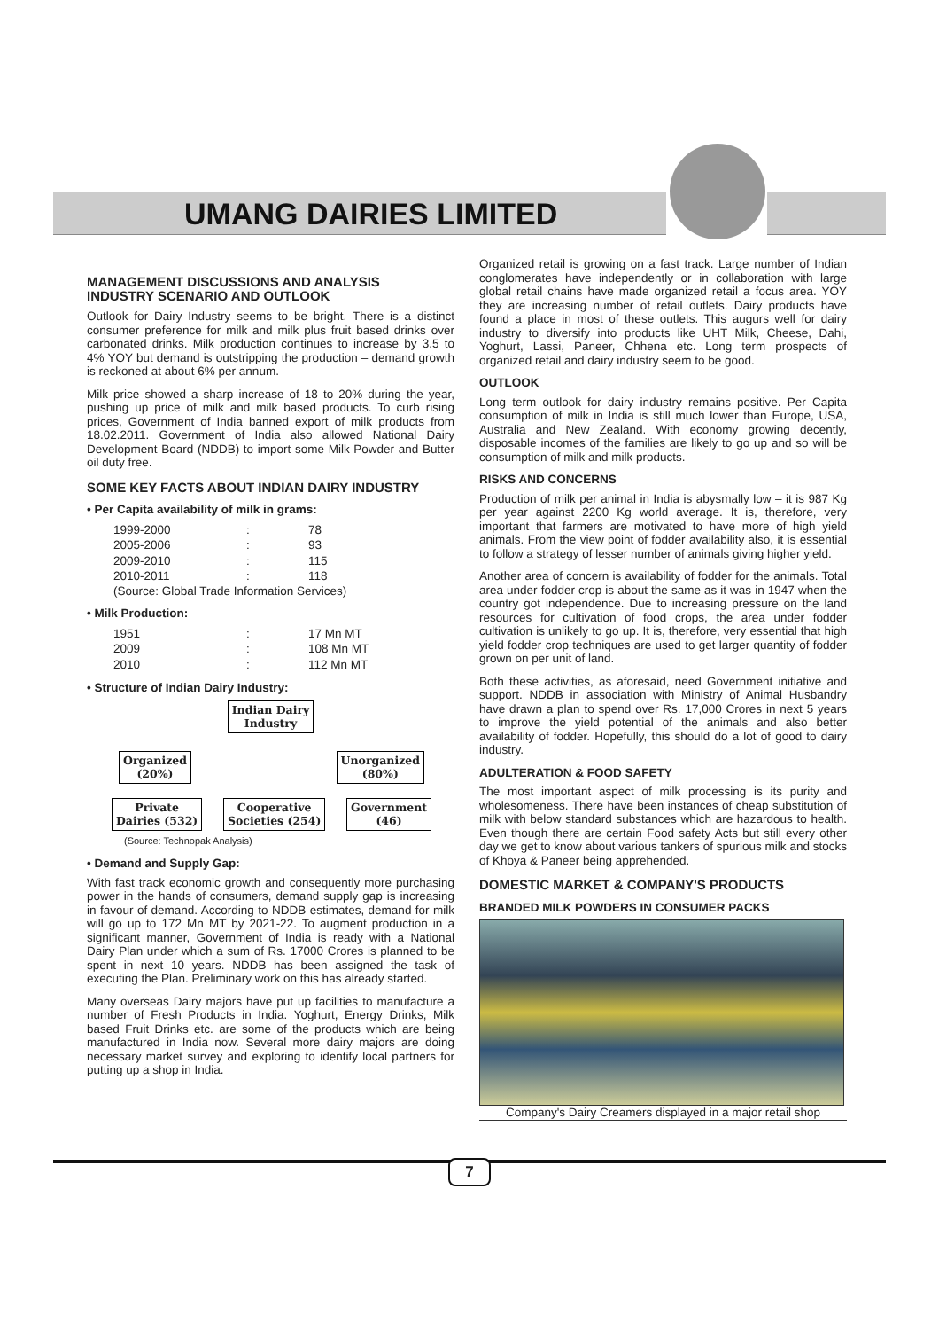UMANG DAIRIES LIMITED
MANAGEMENT DISCUSSIONS AND ANALYSIS
INDUSTRY SCENARIO AND OUTLOOK
Outlook for Dairy Industry seems to be bright. There is a distinct consumer preference for milk and milk plus fruit based drinks over carbonated drinks. Milk production continues to increase by 3.5 to 4% YOY but demand is outstripping the production – demand growth is reckoned at about 6% per annum.
Milk price showed a sharp increase of 18 to 20% during the year, pushing up price of milk and milk based products. To curb rising prices, Government of India banned export of milk products from 18.02.2011. Government of India also allowed National Dairy Development Board (NDDB) to import some Milk Powder and Butter oil duty free.
SOME KEY FACTS ABOUT INDIAN DAIRY INDUSTRY
• Per Capita availability of milk in grams:
| 1999-2000 | : | 78 |
| 2005-2006 | : | 93 |
| 2009-2010 | : | 115 |
| 2010-2011 | : | 118 |
(Source: Global Trade Information Services)
• Milk Production:
| 1951 | : | 17 Mn MT |
| 2009 | : | 108 Mn MT |
| 2010 | : | 112 Mn MT |
• Structure of Indian Dairy Industry:
Indian Dairy
Industry
Organized
(20%) Unorganized
(80%)
Private
Dairies (532) Cooperative
Societies (254) Government
(46)
(Source: Technopak Analysis)
• Demand and Supply Gap:
With fast track economic growth and consequently more purchasing power in the hands of consumers, demand supply gap is increasing in favour of demand. According to NDDB estimates, demand for milk will go up to 172 Mn MT by 2021-22. To augment production in a significant manner, Government of India is ready with a National Dairy Plan under which a sum of Rs. 17000 Crores is planned to be spent in next 10 years. NDDB has been assigned the task of executing the Plan. Preliminary work on this has already started.
Many overseas Dairy majors have put up facilities to manufacture a number of Fresh Products in India. Yoghurt, Energy Drinks, Milk based Fruit Drinks etc. are some of the products which are being manufactured in India now. Several more dairy majors are doing necessary market survey and exploring to identify local partners for putting up a shop in India.
Organized retail is growing on a fast track. Large number of Indian conglomerates have independently or in collaboration with large global retail chains have made organized retail a focus area. YOY they are increasing number of retail outlets. Dairy products have found a place in most of these outlets. This augurs well for dairy industry to diversify into products like UHT Milk, Cheese, Dahi, Yoghurt, Lassi, Paneer, Chhena etc. Long term prospects of organized retail and dairy industry seem to be good.
OUTLOOK
Long term outlook for dairy industry remains positive. Per Capita consumption of milk in India is still much lower than Europe, USA, Australia and New Zealand. With economy growing decently, disposable incomes of the families are likely to go up and so will be consumption of milk and milk products.
RISKS AND CONCERNS
Production of milk per animal in India is abysmally low – it is 987 Kg per year against 2200 Kg world average. It is, therefore, very important that farmers are motivated to have more of high yield animals. From the view point of fodder availability also, it is essential to follow a strategy of lesser number of animals giving higher yield.
Another area of concern is availability of fodder for the animals. Total area under fodder crop is about the same as it was in 1947 when the country got independence. Due to increasing pressure on the land resources for cultivation of food crops, the area under fodder cultivation is unlikely to go up. It is, therefore, very essential that high yield fodder crop techniques are used to get larger quantity of fodder grown on per unit of land.
Both these activities, as aforesaid, need Government initiative and support. NDDB in association with Ministry of Animal Husbandry have drawn a plan to spend over Rs. 17,000 Crores in next 5 years to improve the yield potential of the animals and also better availability of fodder. Hopefully, this should do a lot of good to dairy industry.
ADULTERATION & FOOD SAFETY
The most important aspect of milk processing is its purity and wholesomeness. There have been instances of cheap substitution of milk with below standard substances which are hazardous to health. Even though there are certain Food safety Acts but still every other day we get to know about various tankers of spurious milk and stocks of Khoya & Paneer being apprehended.
DOMESTIC MARKET & COMPANY'S PRODUCTS
BRANDED MILK POWDERS IN CONSUMER PACKS
Company's Dairy Creamers displayed in a major retail shop
7